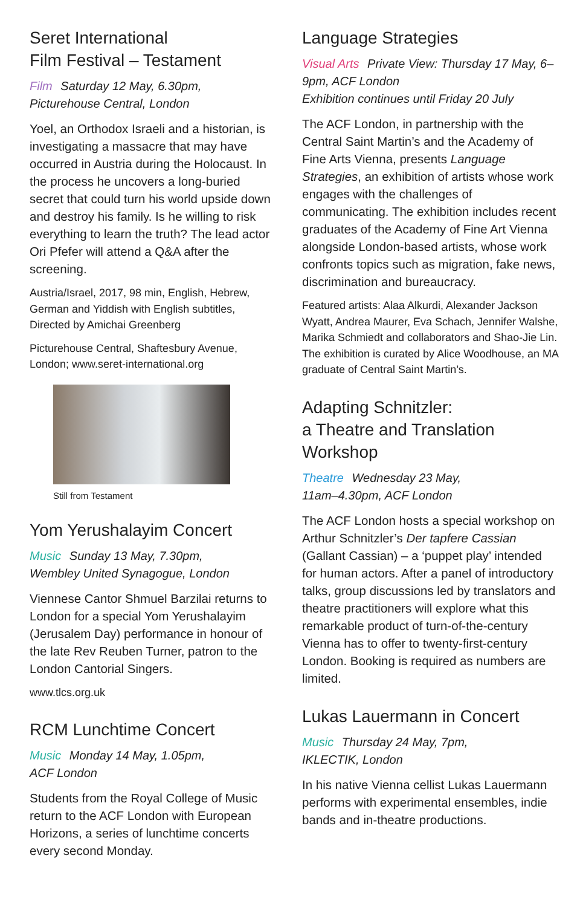Seret International
Film Festival – Testament
Film Saturday 12 May, 6.30pm,
Picturehouse Central, London
Yoel, an Orthodox Israeli and a historian, is investigating a massacre that may have occurred in Austria during the Holocaust. In the process he uncovers a long-buried secret that could turn his world upside down and destroy his family. Is he willing to risk everything to learn the truth? The lead actor Ori Pfefer will attend a Q&A after the screening.
Austria/Israel, 2017, 98 min, English, Hebrew, German and Yiddish with English subtitles, Directed by Amichai Greenberg
Picturehouse Central, Shaftesbury Avenue, London; www.seret-international.org
Still from Testament
Yom Yerushalayim Concert
Music Sunday 13 May, 7.30pm,
Wembley United Synagogue, London
Viennese Cantor Shmuel Barzilai returns to London for a special Yom Yerushalayim (Jerusalem Day) performance in honour of the late Rev Reuben Turner, patron to the London Cantorial Singers.
www.tlcs.org.uk
RCM Lunchtime Concert
Music Monday 14 May, 1.05pm,
ACF London
Students from the Royal College of Music return to the ACF London with European Horizons, a series of lunchtime concerts every second Monday.
Language Strategies
Visual Arts Private View: Thursday 17 May, 6–9pm, ACF London
Exhibition continues until Friday 20 July
The ACF London, in partnership with the Central Saint Martin’s and the Academy of Fine Arts Vienna, presents Language Strategies, an exhibition of artists whose work engages with the challenges of communicating. The exhibition includes recent graduates of the Academy of Fine Art Vienna alongside London-based artists, whose work confronts topics such as migration, fake news, discrimination and bureaucracy.
Featured artists: Alaa Alkurdi, Alexander Jackson Wyatt, Andrea Maurer, Eva Schach, Jennifer Walshe, Marika Schmiedt and collaborators and Shao-Jie Lin. The exhibition is curated by Alice Woodhouse, an MA graduate of Central Saint Martin’s.
Adapting Schnitzler:
a Theatre and Translation
Workshop
Theatre Wednesday 23 May,
11am–4.30pm, ACF London
The ACF London hosts a special workshop on Arthur Schnitzler’s Der tapfere Cassian (Gallant Cassian) – a ‘puppet play’ intended for human actors. After a panel of introductory talks, group discussions led by translators and theatre practitioners will explore what this remarkable product of turn-of-the-century Vienna has to offer to twenty-first-century London. Booking is required as numbers are limited.
Lukas Lauermann in Concert
Music Thursday 24 May, 7pm,
IKLECTIK, London
In his native Vienna cellist Lukas Lauermann performs with experimental ensembles, indie bands and in-theatre productions.